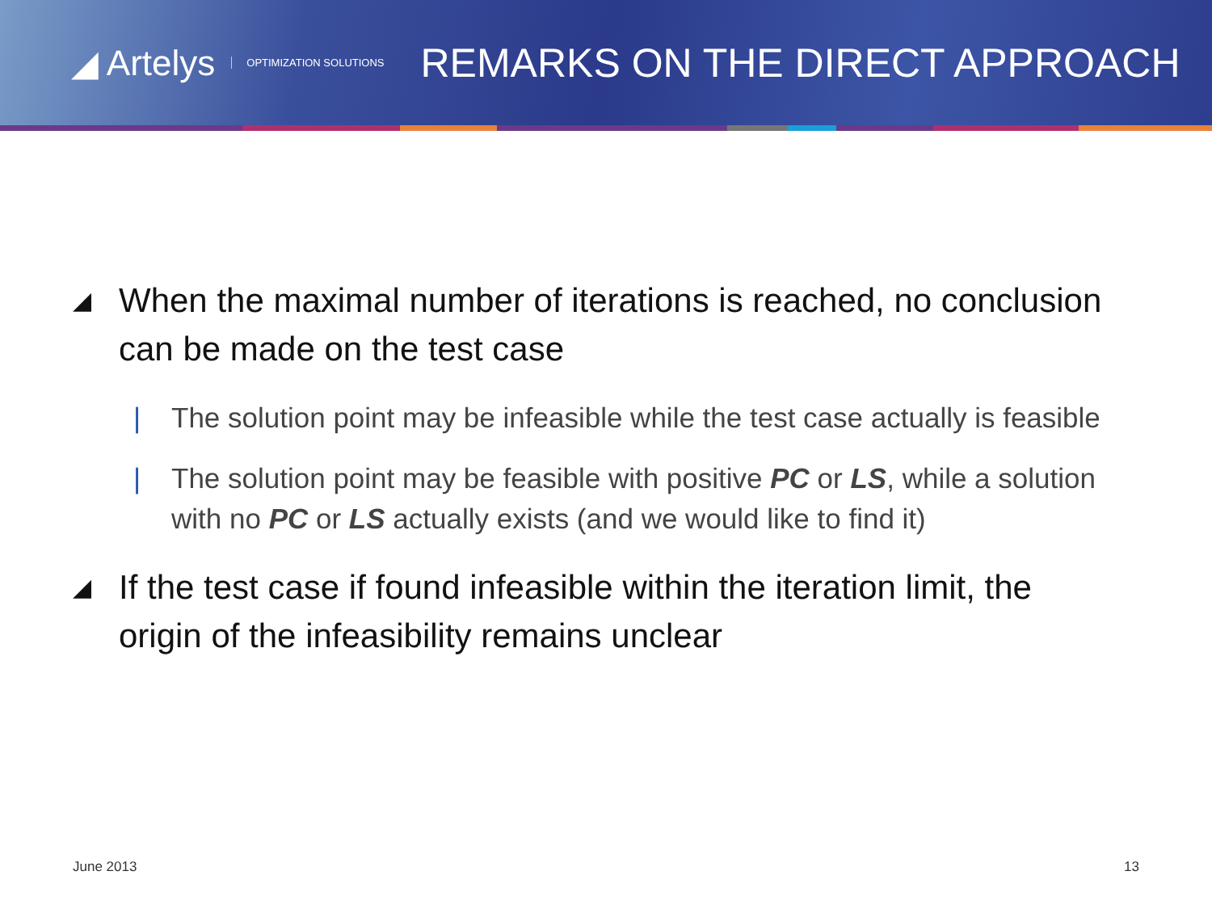◢ Artelys OPTIMIZATION SOLUTIONS
REMARKS ON THE DIRECT APPROACH
◢ When the maximal number of iterations is reached, no conclusion can be made on the test case
| The solution point may be infeasible while the test case actually is feasible
| The solution point may be feasible with positive PC or LS, while a solution with no PC or LS actually exists (and we would like to find it)
◢ If the test case if found infeasible within the iteration limit, the origin of the infeasibility remains unclear
June 2013 13